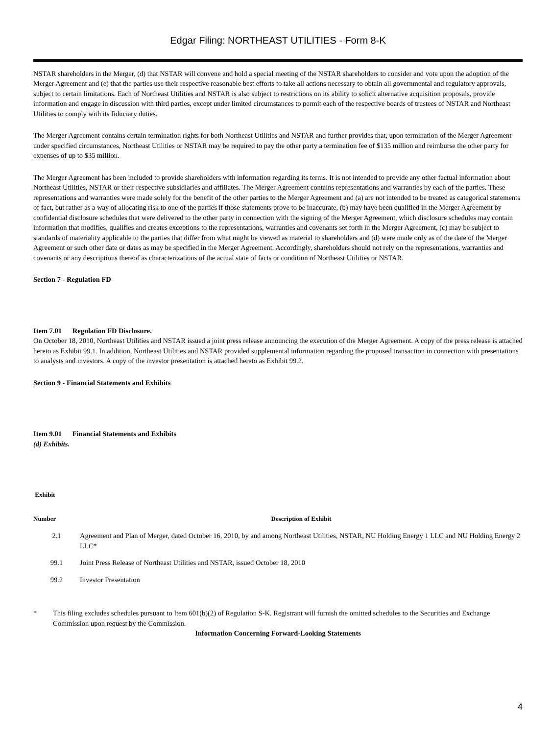Edgar Filing: NORTHEAST UTILITIES - Form 8-K
NSTAR shareholders in the Merger, (d) that NSTAR will convene and hold a special meeting of the NSTAR shareholders to consider and vote upon the adoption of the Merger Agreement and (e) that the parties use their respective reasonable best efforts to take all actions necessary to obtain all governmental and regulatory approvals, subject to certain limitations. Each of Northeast Utilities and NSTAR is also subject to restrictions on its ability to solicit alternative acquisition proposals, provide information and engage in discussion with third parties, except under limited circumstances to permit each of the respective boards of trustees of NSTAR and Northeast Utilities to comply with its fiduciary duties.
The Merger Agreement contains certain termination rights for both Northeast Utilities and NSTAR and further provides that, upon termination of the Merger Agreement under specified circumstances, Northeast Utilities or NSTAR may be required to pay the other party a termination fee of $135 million and reimburse the other party for expenses of up to $35 million.
The Merger Agreement has been included to provide shareholders with information regarding its terms. It is not intended to provide any other factual information about Northeast Utilities, NSTAR or their respective subsidiaries and affiliates. The Merger Agreement contains representations and warranties by each of the parties. These representations and warranties were made solely for the benefit of the other parties to the Merger Agreement and (a) are not intended to be treated as categorical statements of fact, but rather as a way of allocating risk to one of the parties if those statements prove to be inaccurate, (b) may have been qualified in the Merger Agreement by confidential disclosure schedules that were delivered to the other party in connection with the signing of the Merger Agreement, which disclosure schedules may contain information that modifies, qualifies and creates exceptions to the representations, warranties and covenants set forth in the Merger Agreement, (c) may be subject to standards of materiality applicable to the parties that differ from what might be viewed as material to shareholders and (d) were made only as of the date of the Merger Agreement or such other date or dates as may be specified in the Merger Agreement. Accordingly, shareholders should not rely on the representations, warranties and covenants or any descriptions thereof as characterizations of the actual state of facts or condition of Northeast Utilities or NSTAR.
Section 7 - Regulation FD
Item 7.01 Regulation FD Disclosure.
On October 18, 2010, Northeast Utilities and NSTAR issued a joint press release announcing the execution of the Merger Agreement. A copy of the press release is attached hereto as Exhibit 99.1. In addition, Northeast Utilities and NSTAR provided supplemental information regarding the proposed transaction in connection with presentations to analysts and investors. A copy of the investor presentation is attached hereto as Exhibit 99.2.
Section 9 - Financial Statements and Exhibits
Item 9.01 Financial Statements and Exhibits
(d) Exhibits.
| Exhibit | |
| --- | --- |
| Number | Description of Exhibit |
| 2.1 | Agreement and Plan of Merger, dated October 16, 2010, by and among Northeast Utilities, NSTAR, NU Holding Energy 1 LLC and NU Holding Energy 2 LLC* |
| 99.1 | Joint Press Release of Northeast Utilities and NSTAR, issued October 18, 2010 |
| 99.2 | Investor Presentation |
* This filing excludes schedules pursuant to Item 601(b)(2) of Regulation S-K. Registrant will furnish the omitted schedules to the Securities and Exchange Commission upon request by the Commission.
Information Concerning Forward-Looking Statements
4